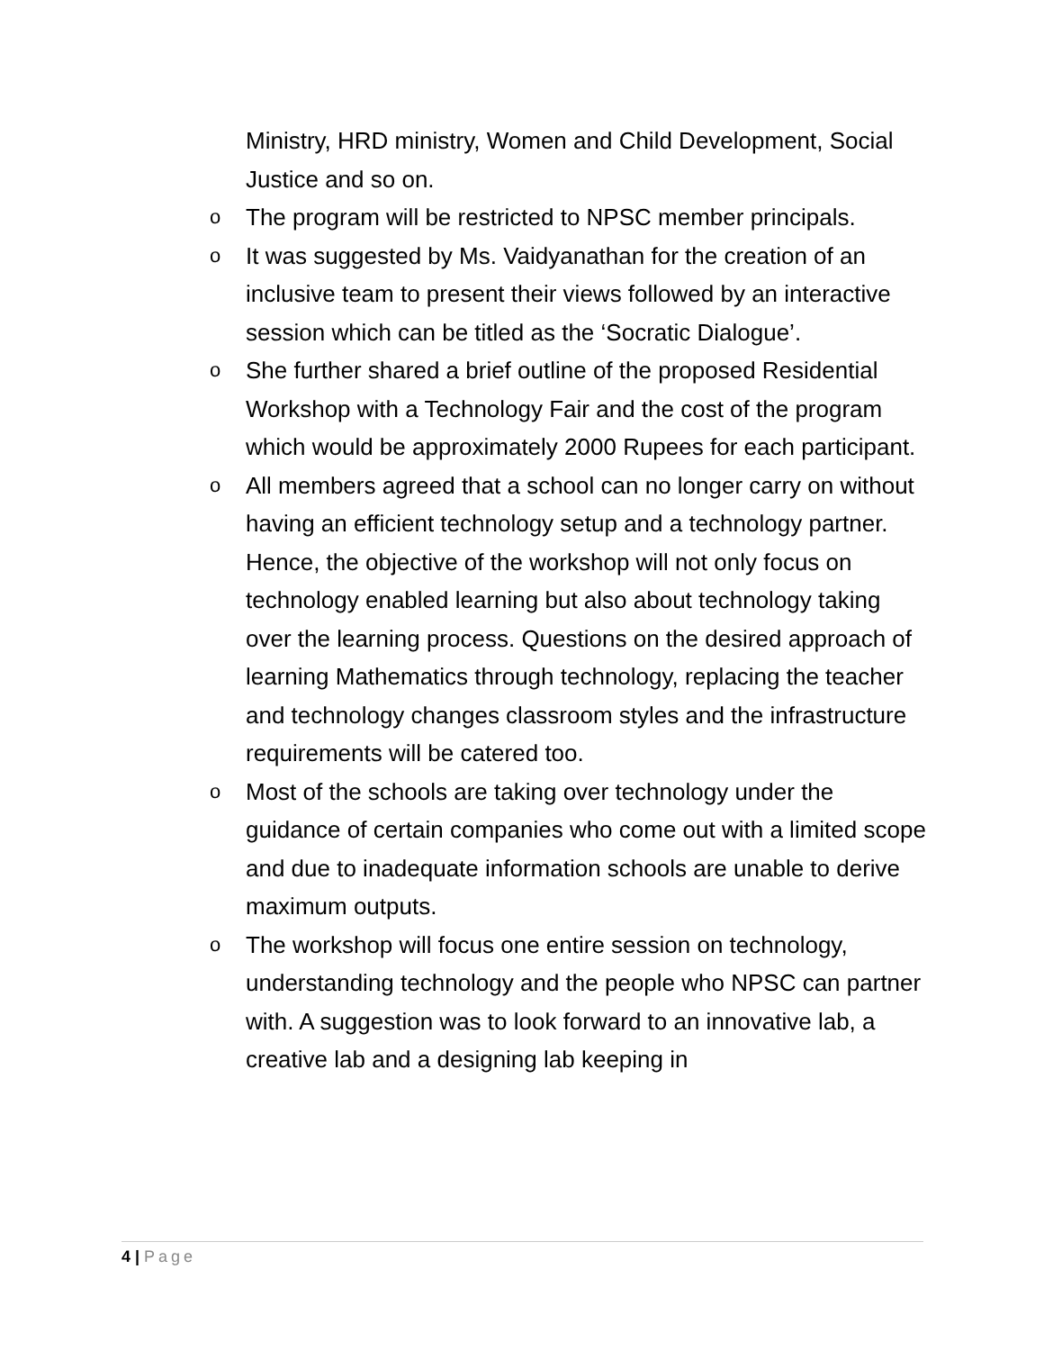Ministry, HRD ministry, Women and Child Development, Social Justice and so on.
o The program will be restricted to NPSC member principals.
o It was suggested by Ms. Vaidyanathan for the creation of an inclusive team to present their views followed by an interactive session which can be titled as the ‘Socratic Dialogue’.
o She further shared a brief outline of the proposed Residential Workshop with a Technology Fair and the cost of the program which would be approximately 2000 Rupees for each participant.
o All members agreed that a school can no longer carry on without having an efficient technology setup and a technology partner. Hence, the objective of the workshop will not only focus on technology enabled learning but also about technology taking over the learning process. Questions on the desired approach of learning Mathematics through technology, replacing the teacher and technology changes classroom styles and the infrastructure requirements will be catered too.
o Most of the schools are taking over technology under the guidance of certain companies who come out with a limited scope and due to inadequate information schools are unable to derive maximum outputs.
o The workshop will focus one entire session on technology, understanding technology and the people who NPSC can partner with. A suggestion was to look forward to an innovative lab, a creative lab and a designing lab keeping in
4 | Page